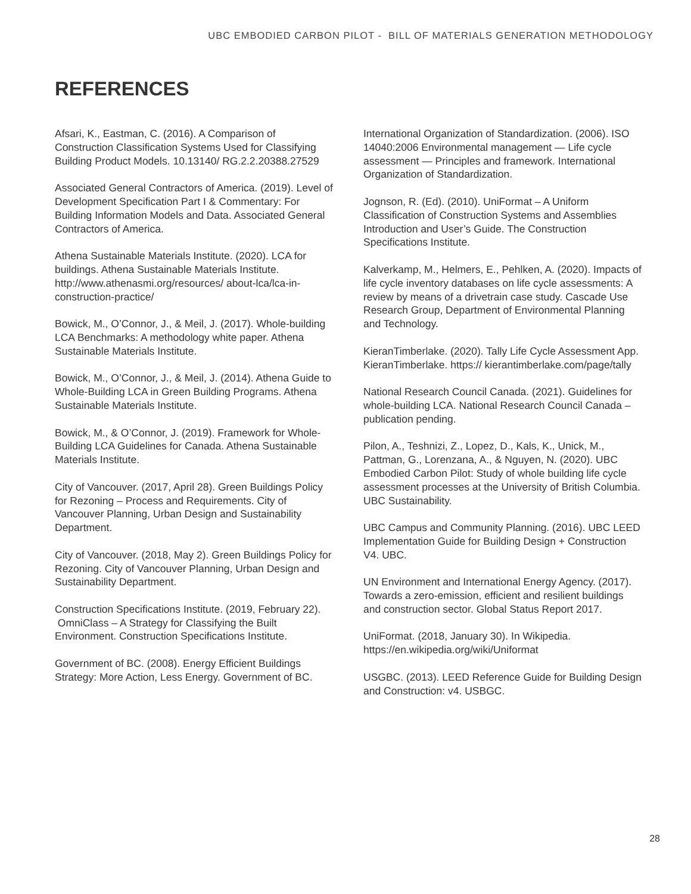UBC EMBODIED CARBON PILOT - BILL OF MATERIALS GENERATION METHODOLOGY
REFERENCES
Afsari, K., Eastman, C. (2016). A Comparison of Construction Classification Systems Used for Classifying Building Product Models. 10.13140/ RG.2.2.20388.27529
Associated General Contractors of America. (2019). Level of Development Specification Part I & Commentary: For Building Information Models and Data. Associated General Contractors of America.
Athena Sustainable Materials Institute. (2020). LCA for buildings. Athena Sustainable Materials Institute. http://www.athenasmi.org/resources/ about-lca/lca-in-construction-practice/
Bowick, M., O’Connor, J., & Meil, J. (2017). Whole-building LCA Benchmarks: A methodology white paper. Athena Sustainable Materials Institute.
Bowick, M., O’Connor, J., & Meil, J. (2014). Athena Guide to Whole-Building LCA in Green Building Programs. Athena Sustainable Materials Institute.
Bowick, M., & O’Connor, J. (2019). Framework for Whole-Building LCA Guidelines for Canada. Athena Sustainable Materials Institute.
City of Vancouver. (2017, April 28). Green Buildings Policy for Rezoning – Process and Requirements. City of Vancouver Planning, Urban Design and Sustainability Department.
City of Vancouver. (2018, May 2). Green Buildings Policy for Rezoning. City of Vancouver Planning, Urban Design and Sustainability Department.
Construction Specifications Institute. (2019, February 22). OmniClass – A Strategy for Classifying the Built Environment. Construction Specifications Institute.
Government of BC. (2008). Energy Efficient Buildings Strategy: More Action, Less Energy. Government of BC.
International Organization of Standardization. (2006). ISO 14040:2006 Environmental management — Life cycle assessment — Principles and framework. International Organization of Standardization.
Jognson, R. (Ed). (2010). UniFormat – A Uniform Classification of Construction Systems and Assemblies Introduction and User’s Guide. The Construction Specifications Institute.
Kalverkamp, M., Helmers, E., Pehlken, A. (2020). Impacts of life cycle inventory databases on life cycle assessments: A review by means of a drivetrain case study. Cascade Use Research Group, Department of Environmental Planning and Technology.
KieranTimberlake. (2020). Tally Life Cycle Assessment App. KieranTimberlake. https:// kierantimberlake.com/page/tally
National Research Council Canada. (2021). Guidelines for whole-building LCA. National Research Council Canada – publication pending.
Pilon, A., Teshnizi, Z., Lopez, D., Kals, K., Unick, M., Pattman, G., Lorenzana, A., & Nguyen, N. (2020). UBC Embodied Carbon Pilot: Study of whole building life cycle assessment processes at the University of British Columbia. UBC Sustainability.
UBC Campus and Community Planning. (2016). UBC LEED Implementation Guide for Building Design + Construction V4. UBC.
UN Environment and International Energy Agency. (2017). Towards a zero-emission, efficient and resilient buildings and construction sector. Global Status Report 2017.
UniFormat. (2018, January 30). In Wikipedia. https://en.wikipedia.org/wiki/Uniformat
USGBC. (2013). LEED Reference Guide for Building Design and Construction: v4. USBGC.
28